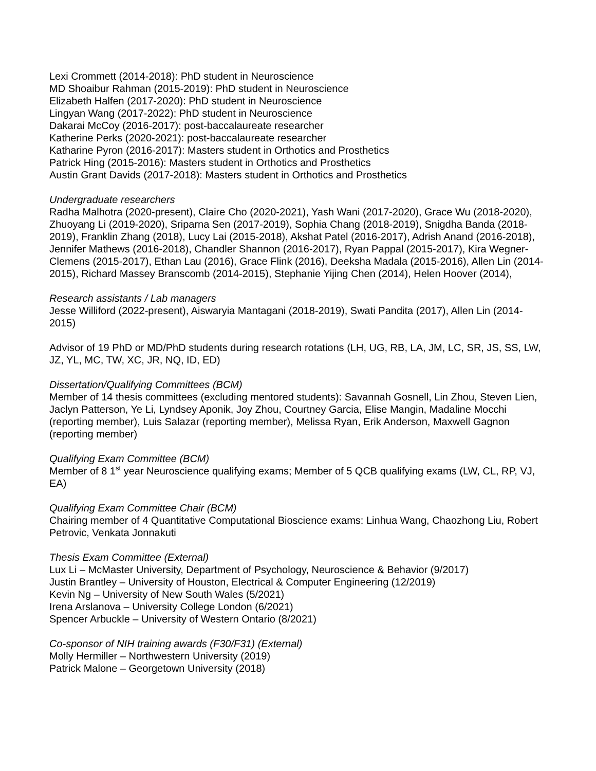Lexi Crommett (2014-2018): PhD student in Neuroscience
MD Shoaibur Rahman (2015-2019): PhD student in Neuroscience
Elizabeth Halfen (2017-2020): PhD student in Neuroscience
Lingyan Wang (2017-2022): PhD student in Neuroscience
Dakarai McCoy (2016-2017): post-baccalaureate researcher
Katherine Perks (2020-2021): post-baccalaureate researcher
Katharine Pyron (2016-2017): Masters student in Orthotics and Prosthetics
Patrick Hing (2015-2016): Masters student in Orthotics and Prosthetics
Austin Grant Davids (2017-2018): Masters student in Orthotics and Prosthetics
Undergraduate researchers
Radha Malhotra (2020-present), Claire Cho (2020-2021), Yash Wani (2017-2020), Grace Wu (2018-2020), Zhuoyang Li (2019-2020), Sriparna Sen (2017-2019), Sophia Chang (2018-2019), Snigdha Banda (2018-2019), Franklin Zhang (2018), Lucy Lai (2015-2018), Akshat Patel (2016-2017), Adrish Anand (2016-2018), Jennifer Mathews (2016-2018), Chandler Shannon (2016-2017), Ryan Pappal (2015-2017), Kira Wegner-Clemens (2015-2017), Ethan Lau (2016), Grace Flink (2016), Deeksha Madala (2015-2016), Allen Lin (2014-2015), Richard Massey Branscomb (2014-2015), Stephanie Yijing Chen (2014), Helen Hoover (2014),
Research assistants / Lab managers
Jesse Williford (2022-present), Aiswaryia Mantagani (2018-2019), Swati Pandita (2017), Allen Lin (2014-2015)
Advisor of 19 PhD or MD/PhD students during research rotations (LH, UG, RB, LA, JM, LC, SR, JS, SS, LW, JZ, YL, MC, TW, XC, JR, NQ, ID, ED)
Dissertation/Qualifying Committees (BCM)
Member of 14 thesis committees (excluding mentored students): Savannah Gosnell, Lin Zhou, Steven Lien, Jaclyn Patterson, Ye Li, Lyndsey Aponik, Joy Zhou, Courtney Garcia, Elise Mangin, Madaline Mocchi (reporting member), Luis Salazar (reporting member), Melissa Ryan, Erik Anderson, Maxwell Gagnon (reporting member)
Qualifying Exam Committee (BCM)
Member of 8 1<sup>st</sup> year Neuroscience qualifying exams; Member of 5 QCB qualifying exams (LW, CL, RP, VJ, EA)
Qualifying Exam Committee Chair (BCM)
Chairing member of 4 Quantitative Computational Bioscience exams: Linhua Wang, Chaozhong Liu, Robert Petrovic, Venkata Jonnakuti
Thesis Exam Committee (External)
Lux Li – McMaster University, Department of Psychology, Neuroscience & Behavior (9/2017)
Justin Brantley – University of Houston, Electrical & Computer Engineering (12/2019)
Kevin Ng – University of New South Wales (5/2021)
Irena Arslanova – University College London (6/2021)
Spencer Arbuckle – University of Western Ontario (8/2021)
Co-sponsor of NIH training awards (F30/F31) (External)
Molly Hermiller – Northwestern University (2019)
Patrick Malone – Georgetown University (2018)